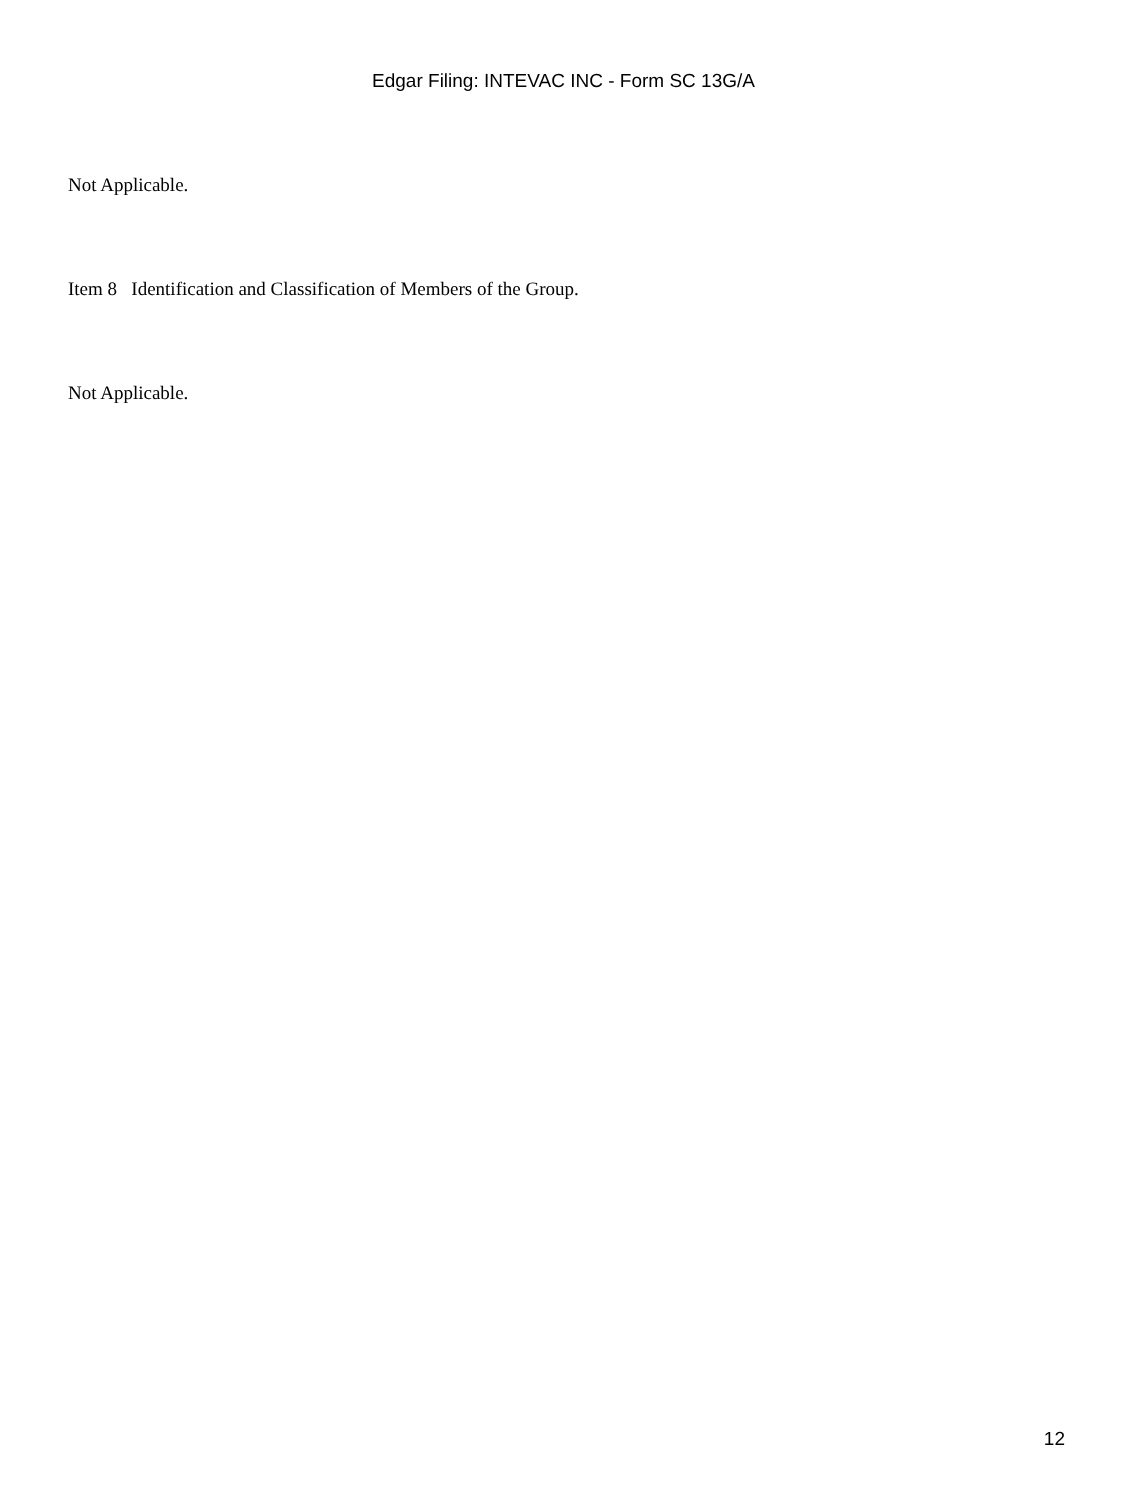Edgar Filing: INTEVAC INC - Form SC 13G/A
Not Applicable.
Item 8 Identification and Classification of Members of the Group.
Not Applicable.
12